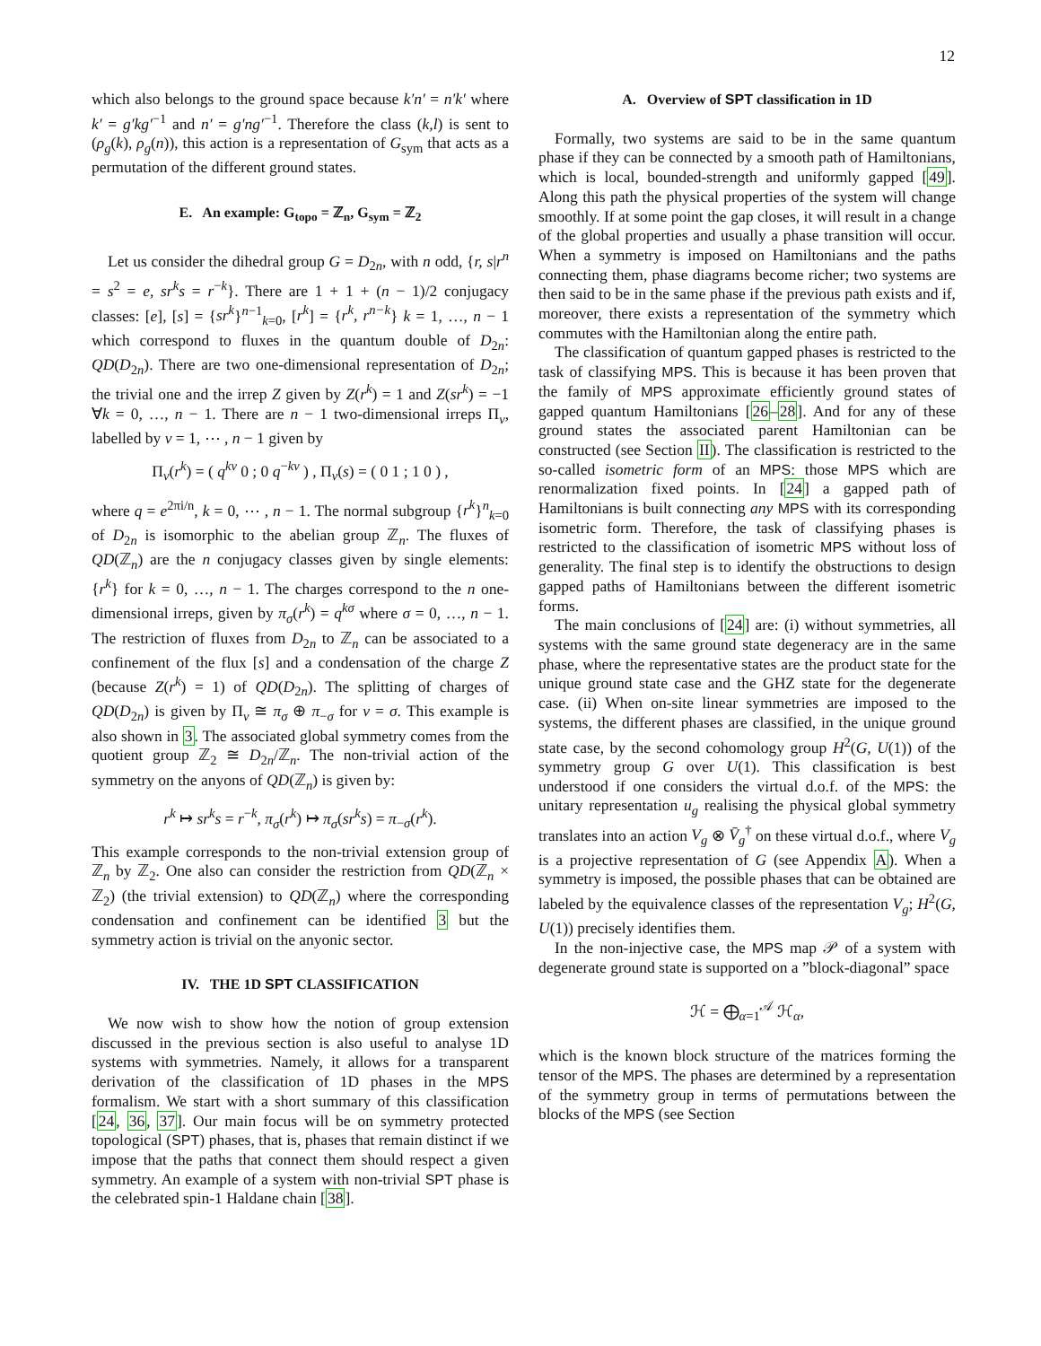12
which also belongs to the ground space because k′n′ = n′k′ where k′ = g′kg′<sup>−1</sup> and n′ = g′ng′<sup>−1</sup>. Therefore the class (k,l) is sent to (ρ<sub>g</sub>(k), ρ<sub>g</sub>(n)), this action is a representation of G<sub>sym</sub> that acts as a permutation of the different ground states.
E. An example: G<sub>topo</sub> = ℤ<sub>n</sub>, G<sub>sym</sub> = ℤ<sub>2</sub>
Let us consider the dihedral group G = D<sub>2n</sub>, with n odd, {r, s|r<sup>n</sup> = s<sup>2</sup> = e, sr<sup>k</sup>s = r<sup>−k</sup>}. There are 1 + 1 + (n − 1)/2 conjugacy classes: [e], [s] = {sr<sup>k</sup>}<sup>n−1</sup><sub>k=0</sub>, [r<sup>k</sup>] = {r<sup>k</sup>, r<sup>n−k</sup>} k = 1, …, n − 1 which correspond to fluxes in the quantum double of D<sub>2n</sub>: QD(D<sub>2n</sub>). There are two one-dimensional representation of D<sub>2n</sub>; the trivial one and the irrep Z given by Z(r<sup>k</sup>) = 1 and Z(sr<sup>k</sup>) = −1 ∀k = 0, …, n − 1. There are n − 1 two-dimensional irreps Π<sub>ν</sub>, labelled by ν = 1, ⋯ , n − 1 given by
Π<sub>ν</sub>(r<sup>k</sup>) = ( q<sup>kν</sup> 0 ; 0 q<sup>−kν</sup> ) , Π<sub>ν</sub>(s) = ( 0 1 ; 1 0 ) ,
where q = e<sup>2πi/n</sup>, k = 0, ⋯ , n − 1. The normal subgroup {r<sup>k</sup>}<sup>n</sup><sub>k=0</sub> of D<sub>2n</sub> is isomorphic to the abelian group ℤ<sub>n</sub>. The fluxes of QD(ℤ<sub>n</sub>) are the n conjugacy classes given by single elements: {r<sup>k</sup>} for k = 0, …, n − 1. The charges correspond to the n one-dimensional irreps, given by π<sub>σ</sub>(r<sup>k</sup>) = q<sup>kσ</sup> where σ = 0, …, n − 1. The restriction of fluxes from D<sub>2n</sub> to ℤ<sub>n</sub> can be associated to a confinement of the flux [s] and a condensation of the charge Z (because Z(r<sup>k</sup>) = 1) of QD(D<sub>2n</sub>). The splitting of charges of QD(D<sub>2n</sub>) is given by Π<sub>ν</sub> ≅ π<sub>σ</sub> ⊕ π<sub>−σ</sub> for ν = σ. This example is also shown in 3. The associated global symmetry comes from the quotient group ℤ<sub>2</sub> ≅ D<sub>2n</sub>/ℤ<sub>n</sub>. The non-trivial action of the symmetry on the anyons of QD(ℤ<sub>n</sub>) is given by:
r<sup>k</sup> ↦ sr<sup>k</sup>s = r<sup>−k</sup>, π<sub>σ</sub>(r<sup>k</sup>) ↦ π<sub>σ</sub>(sr<sup>k</sup>s) = π<sub>−σ</sub>(r<sup>k</sup>).
This example corresponds to the non-trivial extension group of ℤ<sub>n</sub> by ℤ<sub>2</sub>. One also can consider the restriction from QD(ℤ<sub>n</sub> × ℤ<sub>2</sub>) (the trivial extension) to QD(ℤ<sub>n</sub>) where the corresponding condensation and confinement can be identified 3 but the symmetry action is trivial on the anyonic sector.
IV. THE 1D SPT CLASSIFICATION
We now wish to show how the notion of group extension discussed in the previous section is also useful to analyse 1D systems with symmetries. Namely, it allows for a transparent derivation of the classification of 1D phases in the MPS formalism. We start with a short summary of this classification [24, 36, 37]. Our main focus will be on symmetry protected topological (SPT) phases, that is, phases that remain distinct if we impose that the paths that connect them should respect a given symmetry. An example of a system with non-trivial SPT phase is the celebrated spin-1 Haldane chain [38].
A. Overview of SPT classification in 1D
Formally, two systems are said to be in the same quantum phase if they can be connected by a smooth path of Hamiltonians, which is local, bounded-strength and uniformly gapped [49]. Along this path the physical properties of the system will change smoothly. If at some point the gap closes, it will result in a change of the global properties and usually a phase transition will occur. When a symmetry is imposed on Hamiltonians and the paths connecting them, phase diagrams become richer; two systems are then said to be in the same phase if the previous path exists and if, moreover, there exists a representation of the symmetry which commutes with the Hamiltonian along the entire path.
The classification of quantum gapped phases is restricted to the task of classifying MPS. This is because it has been proven that the family of MPS approximate efficiently ground states of gapped quantum Hamiltonians [26–28]. And for any of these ground states the associated parent Hamiltonian can be constructed (see Section II). The classification is restricted to the so-called isometric form of an MPS: those MPS which are renormalization fixed points. In [24] a gapped path of Hamiltonians is built connecting any MPS with its corresponding isometric form. Therefore, the task of classifying phases is restricted to the classification of isometric MPS without loss of generality. The final step is to identify the obstructions to design gapped paths of Hamiltonians between the different isometric forms.
The main conclusions of [24] are: (i) without symmetries, all systems with the same ground state degeneracy are in the same phase, where the representative states are the product state for the unique ground state case and the GHZ state for the degenerate case. (ii) When on-site linear symmetries are imposed to the systems, the different phases are classified, in the unique ground state case, by the second cohomology group H<sup>2</sup>(G, U(1)) of the symmetry group G over U(1). This classification is best understood if one considers the virtual d.o.f. of the MPS: the unitary representation u<sub>g</sub> realising the physical global symmetry translates into an action V<sub>g</sub> ⊗ V̄<sub>g</sub><sup>†</sup> on these virtual d.o.f., where V<sub>g</sub> is a projective representation of G (see Appendix A). When a symmetry is imposed, the possible phases that can be obtained are labeled by the equivalence classes of the representation V<sub>g</sub>; H<sup>2</sup>(G, U(1)) precisely identifies them.
In the non-injective case, the MPS map 𝒫 of a system with degenerate ground state is supported on a ”block-diagonal” space
ℋ = ⨁<sub>α=1</sub><sup>𝒜</sup> ℋ<sub>α</sub>,
which is the known block structure of the matrices forming the tensor of the MPS. The phases are determined by a representation of the symmetry group in terms of permutations between the blocks of the MPS (see Section